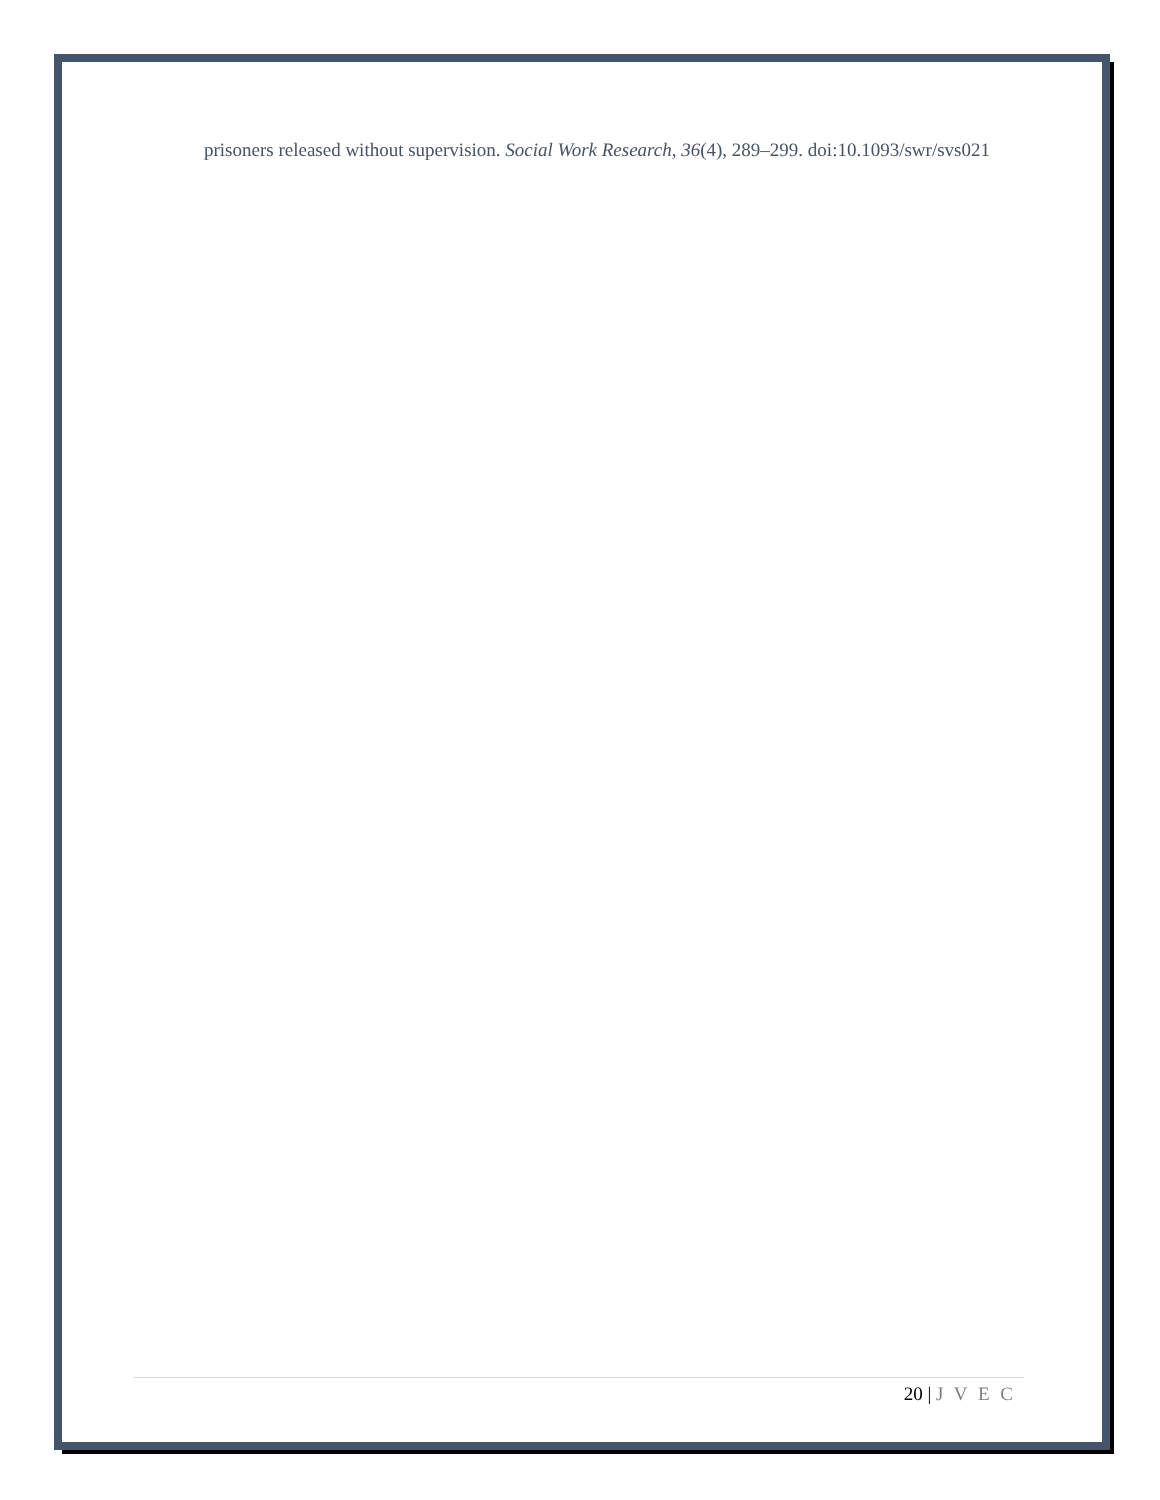prisoners released without supervision. Social Work Research, 36(4), 289–299. doi:10.1093/swr/svs021
20 | J V E C